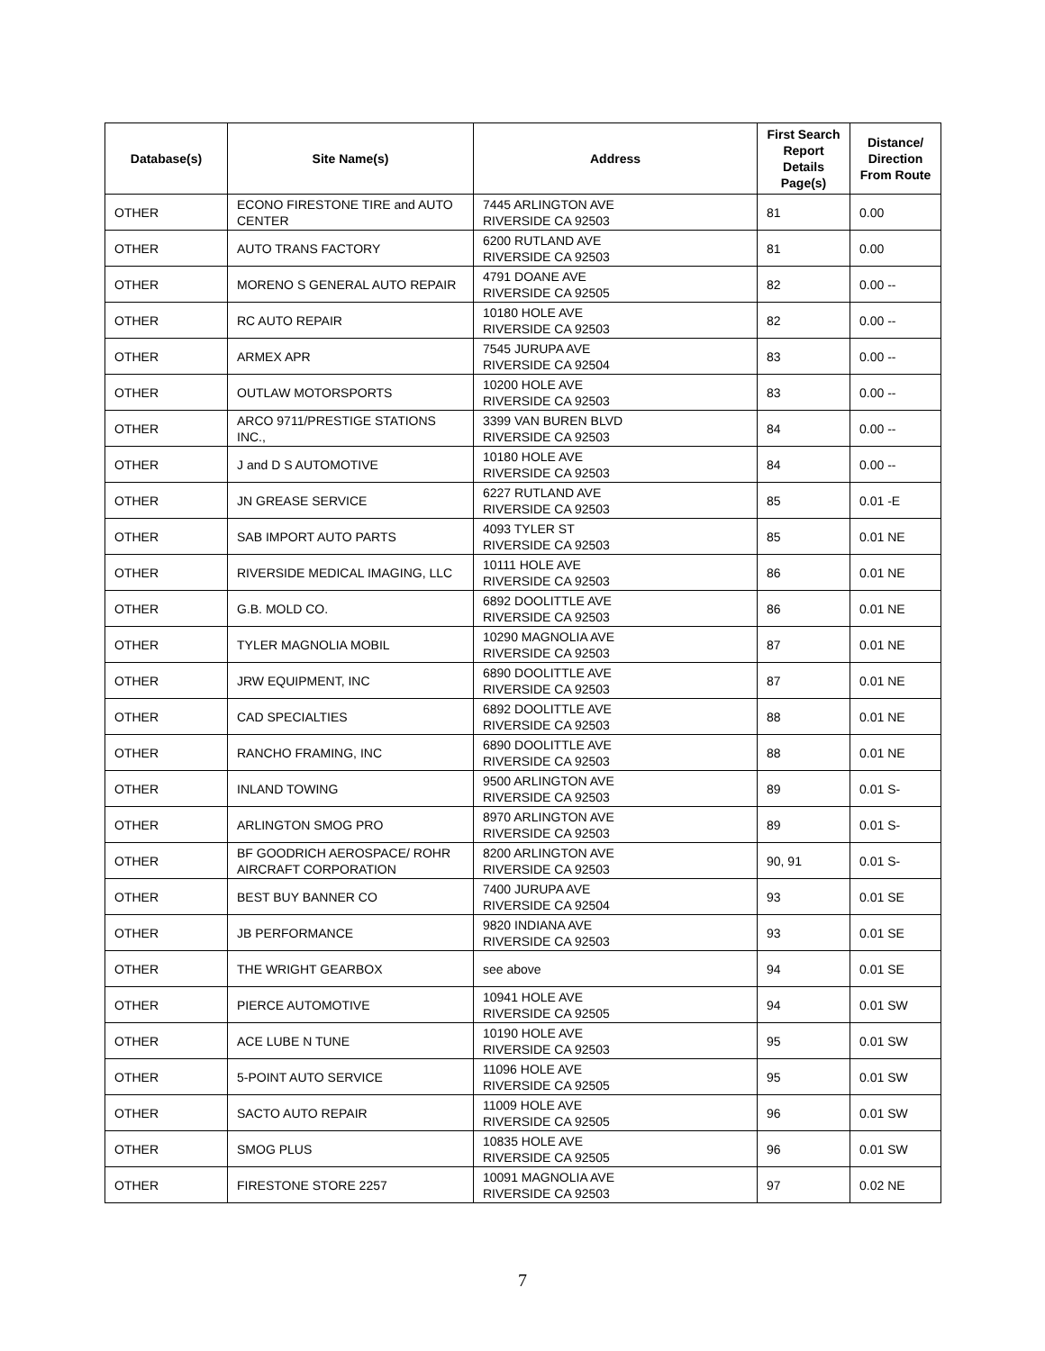| Database(s) | Site Name(s) | Address | First Search Report Details Page(s) | Distance/ Direction From Route |
| --- | --- | --- | --- | --- |
| OTHER | ECONO FIRESTONE TIRE and AUTO CENTER | 7445 ARLINGTON AVE RIVERSIDE CA 92503 | 81 | 0.00 |
| OTHER | AUTO TRANS FACTORY | 6200 RUTLAND AVE RIVERSIDE CA 92503 | 81 | 0.00 |
| OTHER | MORENO S GENERAL AUTO REPAIR | 4791 DOANE AVE RIVERSIDE CA 92505 | 82 | 0.00 -- |
| OTHER | RC AUTO REPAIR | 10180 HOLE AVE RIVERSIDE CA 92503 | 82 | 0.00 -- |
| OTHER | ARMEX APR | 7545 JURUPA AVE RIVERSIDE CA 92504 | 83 | 0.00 -- |
| OTHER | OUTLAW MOTORSPORTS | 10200 HOLE AVE RIVERSIDE CA 92503 | 83 | 0.00 -- |
| OTHER | ARCO 9711/PRESTIGE STATIONS INC., | 3399 VAN BUREN BLVD RIVERSIDE CA 92503 | 84 | 0.00 -- |
| OTHER | J and D S AUTOMOTIVE | 10180 HOLE AVE RIVERSIDE CA 92503 | 84 | 0.00 -- |
| OTHER | JN GREASE SERVICE | 6227 RUTLAND AVE RIVERSIDE CA 92503 | 85 | 0.01 -E |
| OTHER | SAB IMPORT AUTO PARTS | 4093 TYLER ST RIVERSIDE CA 92503 | 85 | 0.01 NE |
| OTHER | RIVERSIDE MEDICAL IMAGING, LLC | 10111 HOLE AVE RIVERSIDE CA 92503 | 86 | 0.01 NE |
| OTHER | G.B. MOLD CO. | 6892 DOOLITTLE AVE RIVERSIDE CA 92503 | 86 | 0.01 NE |
| OTHER | TYLER MAGNOLIA MOBIL | 10290 MAGNOLIA AVE RIVERSIDE CA 92503 | 87 | 0.01 NE |
| OTHER | JRW EQUIPMENT, INC | 6890 DOOLITTLE AVE RIVERSIDE CA 92503 | 87 | 0.01 NE |
| OTHER | CAD SPECIALTIES | 6892 DOOLITTLE AVE RIVERSIDE CA 92503 | 88 | 0.01 NE |
| OTHER | RANCHO FRAMING, INC | 6890 DOOLITTLE AVE RIVERSIDE CA 92503 | 88 | 0.01 NE |
| OTHER | INLAND TOWING | 9500 ARLINGTON AVE RIVERSIDE CA 92503 | 89 | 0.01 S- |
| OTHER | ARLINGTON SMOG PRO | 8970 ARLINGTON AVE RIVERSIDE CA 92503 | 89 | 0.01 S- |
| OTHER | BF GOODRICH AEROSPACE/ ROHR AIRCRAFT CORPORATION | 8200 ARLINGTON AVE RIVERSIDE CA 92503 | 90, 91 | 0.01 S- |
| OTHER | BEST BUY BANNER CO | 7400 JURUPA AVE RIVERSIDE CA 92504 | 93 | 0.01 SE |
| OTHER | JB PERFORMANCE | 9820 INDIANA AVE RIVERSIDE CA 92503 | 93 | 0.01 SE |
| OTHER | THE WRIGHT GEARBOX | see above | 94 | 0.01 SE |
| OTHER | PIERCE AUTOMOTIVE | 10941 HOLE AVE RIVERSIDE CA 92505 | 94 | 0.01 SW |
| OTHER | ACE LUBE N TUNE | 10190 HOLE AVE RIVERSIDE CA 92503 | 95 | 0.01 SW |
| OTHER | 5-POINT AUTO SERVICE | 11096 HOLE AVE RIVERSIDE CA 92505 | 95 | 0.01 SW |
| OTHER | SACTO AUTO REPAIR | 11009 HOLE AVE RIVERSIDE CA 92505 | 96 | 0.01 SW |
| OTHER | SMOG PLUS | 10835 HOLE AVE RIVERSIDE CA 92505 | 96 | 0.01 SW |
| OTHER | FIRESTONE STORE 2257 | 10091 MAGNOLIA AVE RIVERSIDE CA 92503 | 97 | 0.02 NE |
7